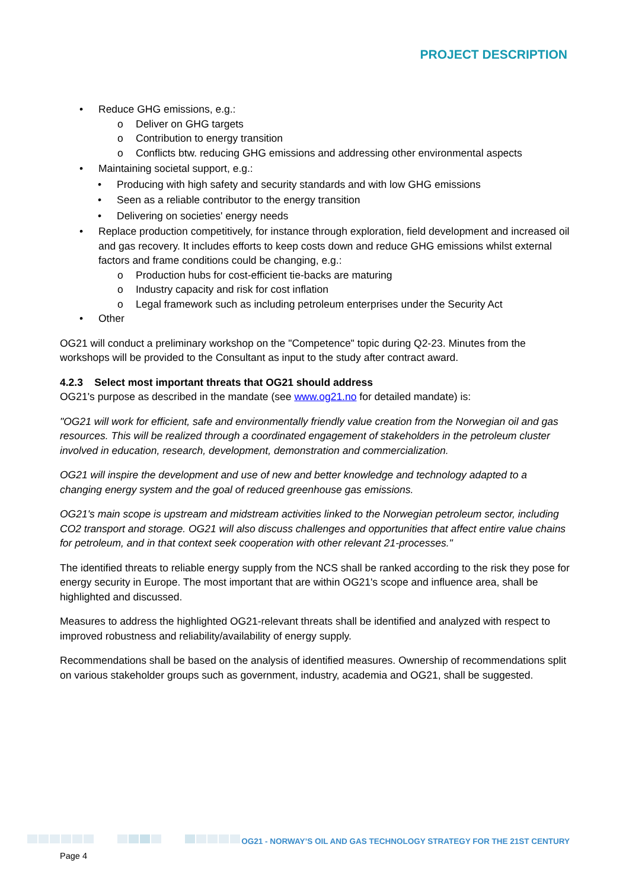PROJECT DESCRIPTION
• Reduce GHG emissions, e.g.:
o Deliver on GHG targets
o Contribution to energy transition
o Conflicts btw. reducing GHG emissions and addressing other environmental aspects
• Maintaining societal support, e.g.:
• Producing with high safety and security standards and with low GHG emissions
• Seen as a reliable contributor to the energy transition
• Delivering on societies' energy needs
• Replace production competitively, for instance through exploration, field development and increased oil and gas recovery. It includes efforts to keep costs down and reduce GHG emissions whilst external factors and frame conditions could be changing, e.g.:
o Production hubs for cost-efficient tie-backs are maturing
o Industry capacity and risk for cost inflation
o Legal framework such as including petroleum enterprises under the Security Act
• Other
OG21 will conduct a preliminary workshop on the "Competence" topic during Q2-23. Minutes from the workshops will be provided to the Consultant as input to the study after contract award.
4.2.3 Select most important threats that OG21 should address
OG21's purpose as described in the mandate (see www.og21.no for detailed mandate) is:
"OG21 will work for efficient, safe and environmentally friendly value creation from the Norwegian oil and gas resources. This will be realized through a coordinated engagement of stakeholders in the petroleum cluster involved in education, research, development, demonstration and commercialization.
OG21 will inspire the development and use of new and better knowledge and technology adapted to a changing energy system and the goal of reduced greenhouse gas emissions.
OG21's main scope is upstream and midstream activities linked to the Norwegian petroleum sector, including CO2 transport and storage. OG21 will also discuss challenges and opportunities that affect entire value chains for petroleum, and in that context seek cooperation with other relevant 21-processes."
The identified threats to reliable energy supply from the NCS shall be ranked according to the risk they pose for energy security in Europe. The most important that are within OG21's scope and influence area, shall be highlighted and discussed.
Measures to address the highlighted OG21-relevant threats shall be identified and analyzed with respect to improved robustness and reliability/availability of energy supply.
Recommendations shall be based on the analysis of identified measures. Ownership of recommendations split on various stakeholder groups such as government, industry, academia and OG21, shall be suggested.
OG21 - NORWAY’S OIL AND GAS TECHNOLOGY STRATEGY FOR THE 21ST CENTURY
Page 4